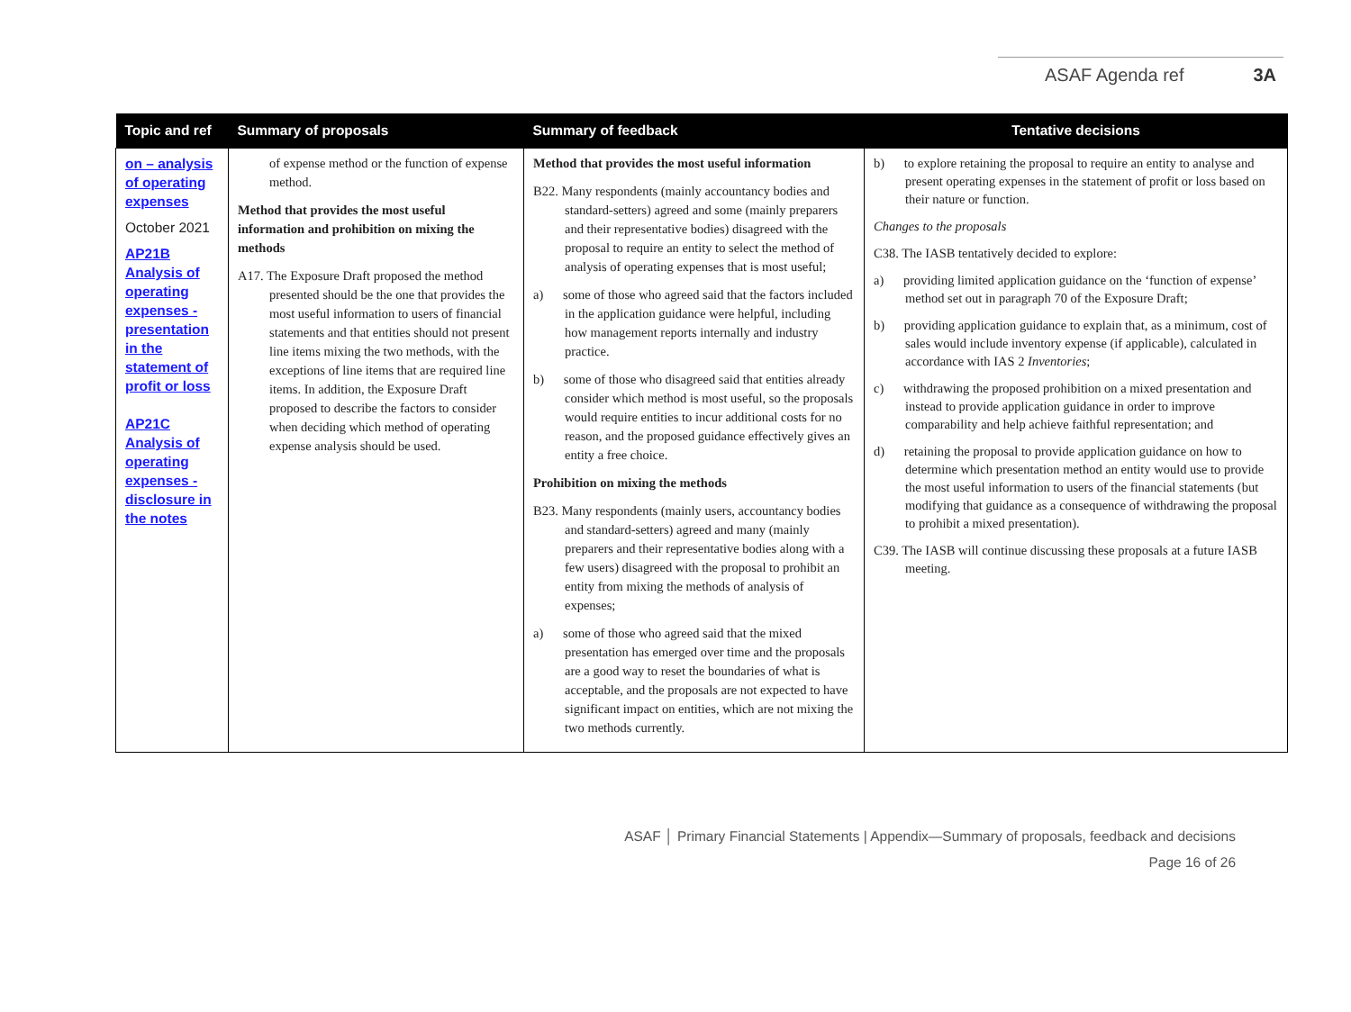ASAF Agenda ref 3A
| Topic and ref | Summary of proposals | Summary of feedback | Tentative decisions |
| --- | --- | --- | --- |
| on – analysis of operating expenses October 2021 AP21B Analysis of operating expenses - presentation in the statement of profit or loss AP21C Analysis of operating expenses - disclosure in the notes | of expense method or the function of expense method. Method that provides the most useful information and prohibition on mixing the methods A17. The Exposure Draft proposed the method presented should be the one that provides the most useful information to users of financial statements and that entities should not present line items mixing the two methods, with the exceptions of line items that are required line items. In addition, the Exposure Draft proposed to describe the factors to consider when deciding which method of operating expense analysis should be used. | Method that provides the most useful information B22. Many respondents (mainly accountancy bodies and standard-setters) agreed and some (mainly preparers and their representative bodies) disagreed with the proposal to require an entity to select the method of analysis of operating expenses that is most useful; a) some of those who agreed said that the factors included in the application guidance were helpful, including how management reports internally and industry practice. b) some of those who disagreed said that entities already consider which method is most useful, so the proposals would require entities to incur additional costs for no reason, and the proposed guidance effectively gives an entity a free choice. Prohibition on mixing the methods B23. Many respondents (mainly users, accountancy bodies and standard-setters) agreed and many (mainly preparers and their representative bodies along with a few users) disagreed with the proposal to prohibit an entity from mixing the methods of analysis of expenses; a) some of those who agreed said that the mixed presentation has emerged over time and the proposals are a good way to reset the boundaries of what is acceptable, and the proposals are not expected to have significant impact on entities, which are not mixing the two methods currently. | b) to explore retaining the proposal to require an entity to analyse and present operating expenses in the statement of profit or loss based on their nature or function. Changes to the proposals C38. The IASB tentatively decided to explore: a) providing limited application guidance on the ‘function of expense’ method set out in paragraph 70 of the Exposure Draft; b) providing application guidance to explain that, as a minimum, cost of sales would include inventory expense (if applicable), calculated in accordance with IAS 2 Inventories ; c) withdrawing the proposed prohibition on a mixed presentation and instead to provide application guidance in order to improve comparability and help achieve faithful representation; and d) retaining the proposal to provide application guidance on how to determine which presentation method an entity would use to provide the most useful information to users of the financial statements (but modifying that guidance as a consequence of withdrawing the proposal to prohibit a mixed presentation). C39. The IASB will continue discussing these proposals at a future IASB meeting. |
ASAF │ Primary Financial Statements | Appendix—Summary of proposals, feedback and decisions
Page 16 of 26